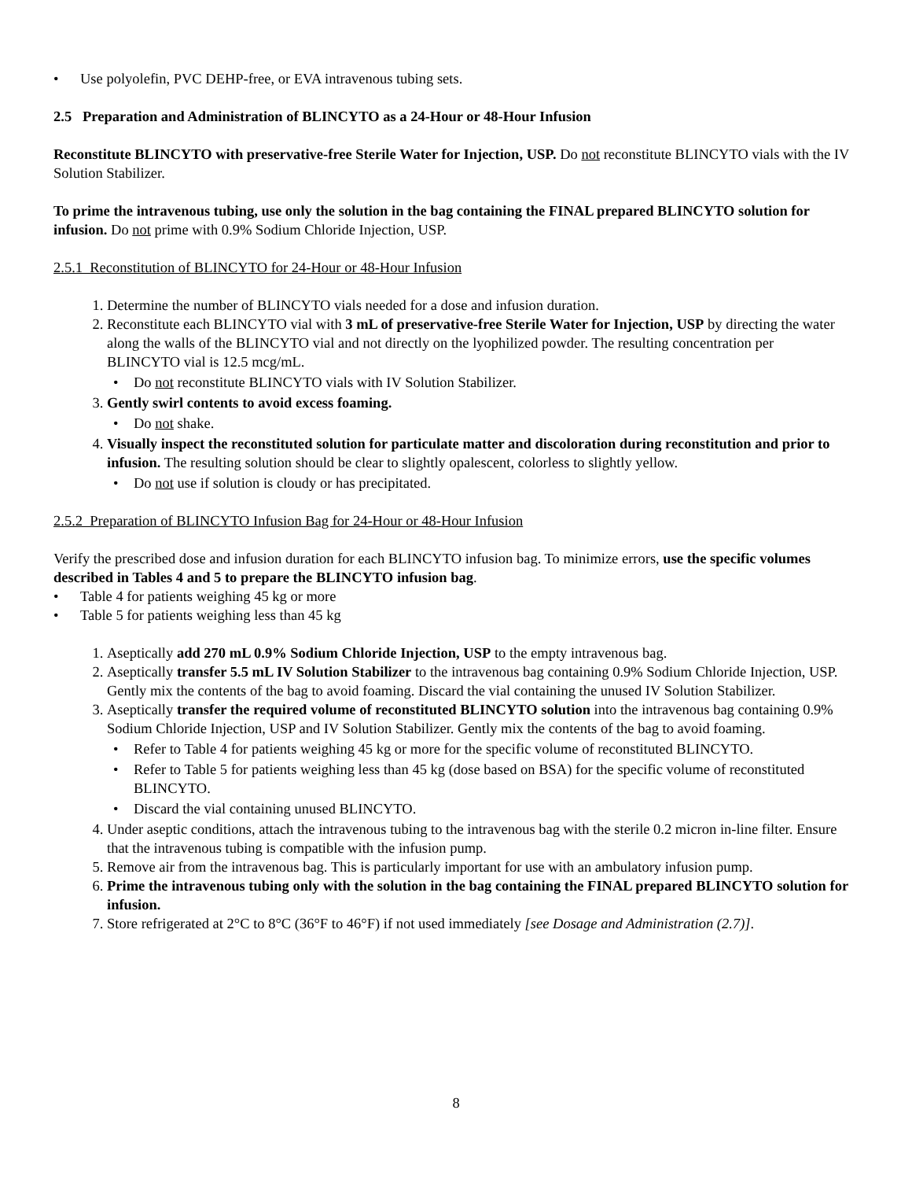Use polyolefin, PVC DEHP-free, or EVA intravenous tubing sets.
2.5 Preparation and Administration of BLINCYTO as a 24-Hour or 48-Hour Infusion
Reconstitute BLINCYTO with preservative-free Sterile Water for Injection, USP. Do not reconstitute BLINCYTO vials with the IV Solution Stabilizer.
To prime the intravenous tubing, use only the solution in the bag containing the FINAL prepared BLINCYTO solution for infusion. Do not prime with 0.9% Sodium Chloride Injection, USP.
2.5.1 Reconstitution of BLINCYTO for 24-Hour or 48-Hour Infusion
1. Determine the number of BLINCYTO vials needed for a dose and infusion duration.
2. Reconstitute each BLINCYTO vial with 3 mL of preservative-free Sterile Water for Injection, USP by directing the water along the walls of the BLINCYTO vial and not directly on the lyophilized powder. The resulting concentration per BLINCYTO vial is 12.5 mcg/mL.
Do not reconstitute BLINCYTO vials with IV Solution Stabilizer.
3. Gently swirl contents to avoid excess foaming.
Do not shake.
4. Visually inspect the reconstituted solution for particulate matter and discoloration during reconstitution and prior to infusion. The resulting solution should be clear to slightly opalescent, colorless to slightly yellow.
Do not use if solution is cloudy or has precipitated.
2.5.2 Preparation of BLINCYTO Infusion Bag for 24-Hour or 48-Hour Infusion
Verify the prescribed dose and infusion duration for each BLINCYTO infusion bag. To minimize errors, use the specific volumes described in Tables 4 and 5 to prepare the BLINCYTO infusion bag.
Table 4 for patients weighing 45 kg or more
Table 5 for patients weighing less than 45 kg
1. Aseptically add 270 mL 0.9% Sodium Chloride Injection, USP to the empty intravenous bag.
2. Aseptically transfer 5.5 mL IV Solution Stabilizer to the intravenous bag containing 0.9% Sodium Chloride Injection, USP. Gently mix the contents of the bag to avoid foaming. Discard the vial containing the unused IV Solution Stabilizer.
3. Aseptically transfer the required volume of reconstituted BLINCYTO solution into the intravenous bag containing 0.9% Sodium Chloride Injection, USP and IV Solution Stabilizer. Gently mix the contents of the bag to avoid foaming.
Refer to Table 4 for patients weighing 45 kg or more for the specific volume of reconstituted BLINCYTO.
Refer to Table 5 for patients weighing less than 45 kg (dose based on BSA) for the specific volume of reconstituted BLINCYTO.
Discard the vial containing unused BLINCYTO.
4. Under aseptic conditions, attach the intravenous tubing to the intravenous bag with the sterile 0.2 micron in-line filter. Ensure that the intravenous tubing is compatible with the infusion pump.
5. Remove air from the intravenous bag. This is particularly important for use with an ambulatory infusion pump.
6. Prime the intravenous tubing only with the solution in the bag containing the FINAL prepared BLINCYTO solution for infusion.
7. Store refrigerated at 2°C to 8°C (36°F to 46°F) if not used immediately [see Dosage and Administration (2.7)].
8